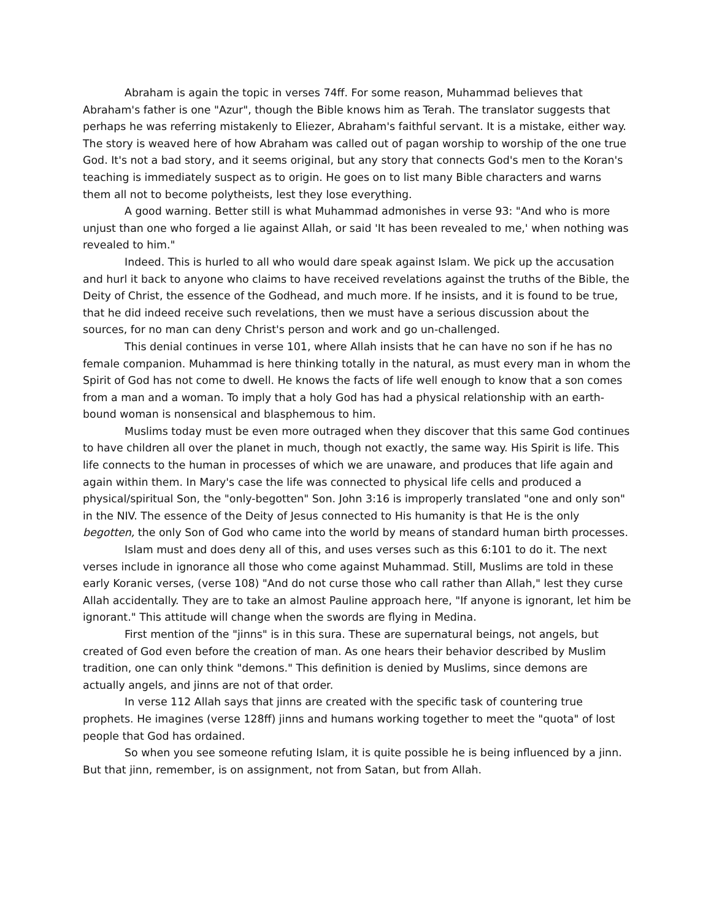Abraham is again the topic in verses 74ff. For some reason, Muhammad believes that Abraham's father is one "Azur", though the Bible knows him as Terah. The translator suggests that perhaps he was referring mistakenly to Eliezer, Abraham's faithful servant. It is a mistake, either way. The story is weaved here of how Abraham was called out of pagan worship to worship of the one true God. It's not a bad story, and it seems original, but any story that connects God's men to the Koran's teaching is immediately suspect as to origin. He goes on to list many Bible characters and warns them all not to become polytheists, lest they lose everything.
A good warning. Better still is what Muhammad admonishes in verse 93: "And who is more unjust than one who forged a lie against Allah, or said 'It has been revealed to me,' when nothing was revealed to him."
Indeed. This is hurled to all who would dare speak against Islam. We pick up the accusation and hurl it back to anyone who claims to have received revelations against the truths of the Bible, the Deity of Christ, the essence of the Godhead, and much more. If he insists, and it is found to be true, that he did indeed receive such revelations, then we must have a serious discussion about the sources, for no man can deny Christ's person and work and go un-challenged.
This denial continues in verse 101, where Allah insists that he can have no son if he has no female companion. Muhammad is here thinking totally in the natural, as must every man in whom the Spirit of God has not come to dwell. He knows the facts of life well enough to know that a son comes from a man and a woman. To imply that a holy God has had a physical relationship with an earth-bound woman is nonsensical and blasphemous to him.
Muslims today must be even more outraged when they discover that this same God continues to have children all over the planet in much, though not exactly, the same way. His Spirit is life. This life connects to the human in processes of which we are unaware, and produces that life again and again within them. In Mary's case the life was connected to physical life cells and produced a physical/spiritual Son, the "only-begotten" Son. John 3:16 is improperly translated "one and only son" in the NIV. The essence of the Deity of Jesus connected to His humanity is that He is the only begotten, the only Son of God who came into the world by means of standard human birth processes.
Islam must and does deny all of this, and uses verses such as this 6:101 to do it. The next verses include in ignorance all those who come against Muhammad. Still, Muslims are told in these early Koranic verses, (verse 108) "And do not curse those who call rather than Allah," lest they curse Allah accidentally. They are to take an almost Pauline approach here, "If anyone is ignorant, let him be ignorant." This attitude will change when the swords are flying in Medina.
First mention of the "jinns" is in this sura. These are supernatural beings, not angels, but created of God even before the creation of man. As one hears their behavior described by Muslim tradition, one can only think "demons." This definition is denied by Muslims, since demons are actually angels, and jinns are not of that order.
In verse 112 Allah says that jinns are created with the specific task of countering true prophets. He imagines (verse 128ff) jinns and humans working together to meet the "quota" of lost people that God has ordained.
So when you see someone refuting Islam, it is quite possible he is being influenced by a jinn. But that jinn, remember, is on assignment, not from Satan, but from Allah.